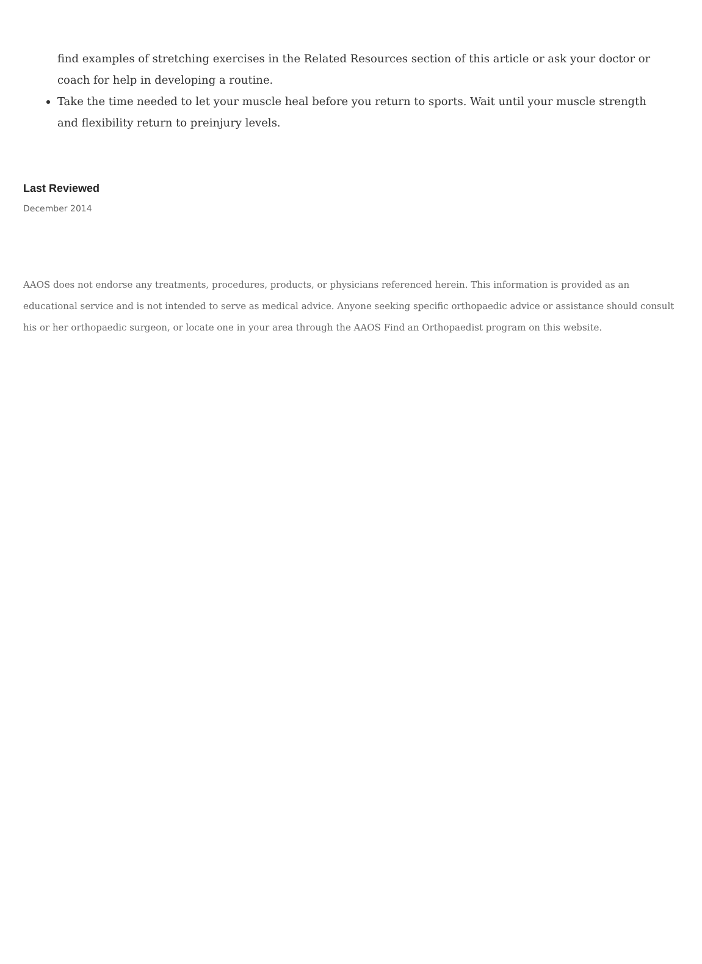find examples of stretching exercises in the Related Resources section of this article or ask your doctor or coach for help in developing a routine.
Take the time needed to let your muscle heal before you return to sports. Wait until your muscle strength and flexibility return to preinjury levels.
Last Reviewed
December 2014
AAOS does not endorse any treatments, procedures, products, or physicians referenced herein. This information is provided as an educational service and is not intended to serve as medical advice. Anyone seeking specific orthopaedic advice or assistance should consult his or her orthopaedic surgeon, or locate one in your area through the AAOS Find an Orthopaedist program on this website.